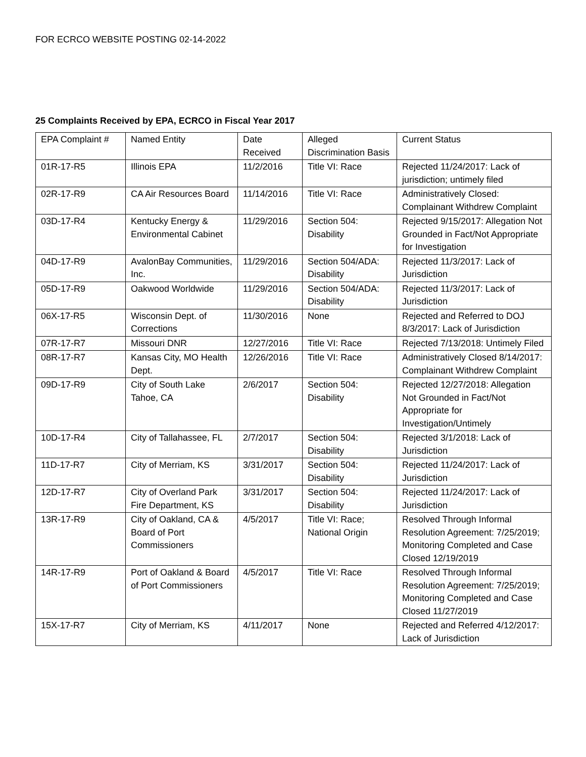FOR ECRCO WEBSITE POSTING 02-14-2022
25 Complaints Received by EPA, ECRCO in Fiscal Year 2017
| EPA Complaint # | Named Entity | Date Received | Alleged Discrimination Basis | Current Status |
| 01R-17-R5 | Illinois EPA | 11/2/2016 | Title VI: Race | Rejected 11/24/2017: Lack of jurisdiction; untimely filed |
| 02R-17-R9 | CA Air Resources Board | 11/14/2016 | Title VI: Race | Administratively Closed: Complainant Withdrew Complaint |
| 03D-17-R4 | Kentucky Energy & Environmental Cabinet | 11/29/2016 | Section 504: Disability | Rejected 9/15/2017: Allegation Not Grounded in Fact/Not Appropriate for Investigation |
| 04D-17-R9 | AvalonBay Communities, Inc. | 11/29/2016 | Section 504/ADA: Disability | Rejected 11/3/2017: Lack of Jurisdiction |
| 05D-17-R9 | Oakwood Worldwide | 11/29/2016 | Section 504/ADA: Disability | Rejected 11/3/2017: Lack of Jurisdiction |
| 06X-17-R5 | Wisconsin Dept. of Corrections | 11/30/2016 | None | Rejected and Referred to DOJ 8/3/2017: Lack of Jurisdiction |
| 07R-17-R7 | Missouri DNR | 12/27/2016 | Title VI: Race | Rejected 7/13/2018: Untimely Filed |
| 08R-17-R7 | Kansas City, MO Health Dept. | 12/26/2016 | Title VI: Race | Administratively Closed 8/14/2017: Complainant Withdrew Complaint |
| 09D-17-R9 | City of South Lake Tahoe, CA | 2/6/2017 | Section 504: Disability | Rejected 12/27/2018: Allegation Not Grounded in Fact/Not Appropriate for Investigation/Untimely |
| 10D-17-R4 | City of Tallahassee, FL | 2/7/2017 | Section 504: Disability | Rejected 3/1/2018: Lack of Jurisdiction |
| 11D-17-R7 | City of Merriam, KS | 3/31/2017 | Section 504: Disability | Rejected 11/24/2017: Lack of Jurisdiction |
| 12D-17-R7 | City of Overland Park Fire Department, KS | 3/31/2017 | Section 504: Disability | Rejected 11/24/2017: Lack of Jurisdiction |
| 13R-17-R9 | City of Oakland, CA & Board of Port Commissioners | 4/5/2017 | Title VI: Race; National Origin | Resolved Through Informal Resolution Agreement: 7/25/2019; Monitoring Completed and Case Closed 12/19/2019 |
| 14R-17-R9 | Port of Oakland & Board of Port Commissioners | 4/5/2017 | Title VI: Race | Resolved Through Informal Resolution Agreement: 7/25/2019; Monitoring Completed and Case Closed 11/27/2019 |
| 15X-17-R7 | City of Merriam, KS | 4/11/2017 | None | Rejected and Referred 4/12/2017: Lack of Jurisdiction |